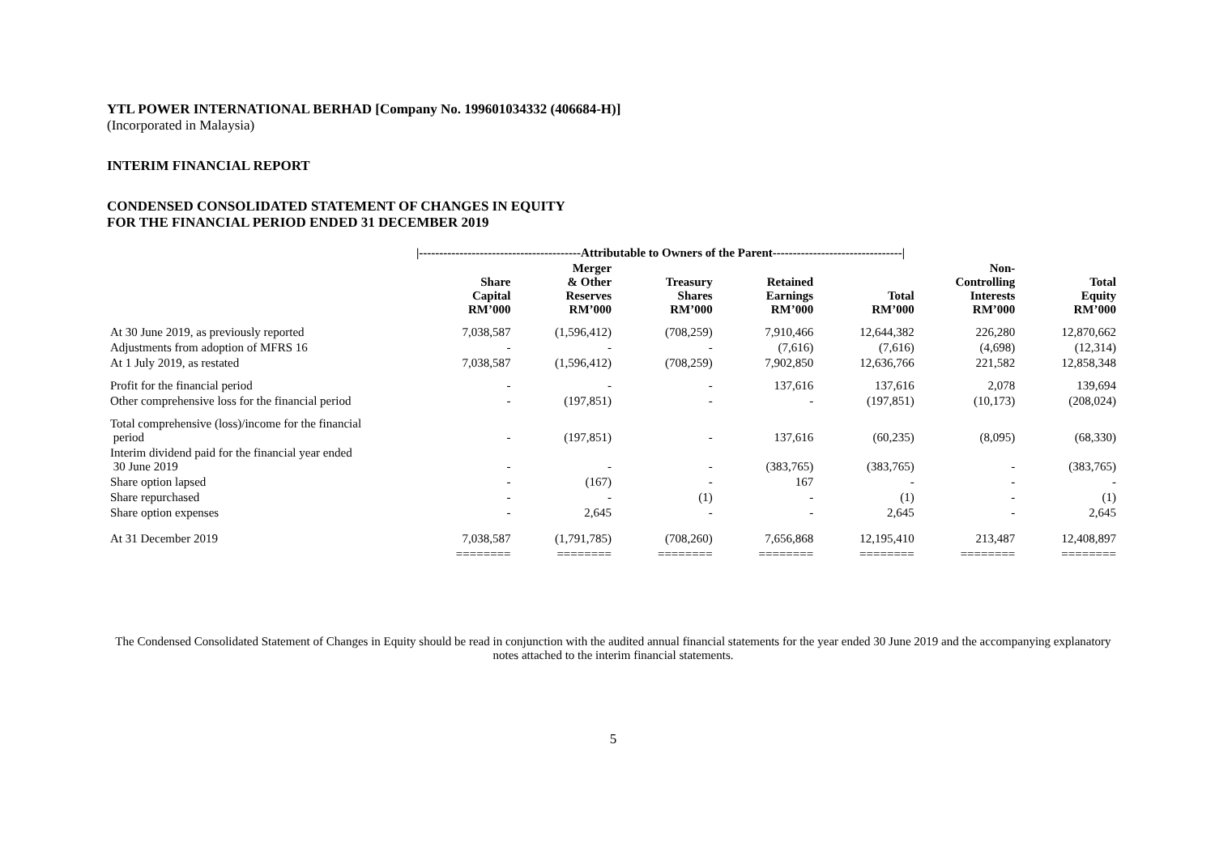YTL POWER INTERNATIONAL BERHAD [Company No. 199601034332 (406684-H)]
(Incorporated in Malaysia)
INTERIM FINANCIAL REPORT
CONDENSED CONSOLIDATED STATEMENT OF CHANGES IN EQUITY
FOR THE FINANCIAL PERIOD ENDED 31 DECEMBER 2019
| | /----------------------------------------Attributable to Owners of the Parent--------------------------------/ | | | | | | |
| --- | --- | --- | --- | --- | --- | --- | --- |
| | Share Capital RM’000 | Merger & Other Reserves RM’000 | Treasury Shares RM’000 | Retained Earnings RM’000 | Total RM’000 | Non- Controlling Interests RM’000 | Total Equity RM’000 |
| At 30 June 2019, as previously reported | 7,038,587 | (1,596,412) | (708,259) | 7,910,466 | 12,644,382 | 226,280 | 12,870,662 |
| Adjustments from adoption of MFRS 16 | - | - | - | (7,616) | (7,616) | (4,698) | (12,314) |
| At 1 July 2019, as restated | 7,038,587 | (1,596,412) | (708,259) | 7,902,850 | 12,636,766 | 221,582 | 12,858,348 |
| Profit for the financial period | - | - | - | 137,616 | 137,616 | 2,078 | 139,694 |
| Other comprehensive loss for the financial period | - | (197,851) | - | - | (197,851) | (10,173) | (208,024) |
| Total comprehensive (loss)/income for the financial period | - | (197,851) | - | 137,616 | (60,235) | (8,095) | (68,330) |
| Interim dividend paid for the financial year ended 30 June 2019 | - | - | - | (383,765) | (383,765) | - | (383,765) |
| Share option lapsed | - | (167) | - | 167 | - | - | - |
| Share repurchased | - | - | (1) | - | (1) | - | (1) |
| Share option expenses | - | 2,645 | - | - | 2,645 | - | 2,645 |
| At 31 December 2019 | 7,038,587 | (1,791,785) | (708,260) | 7,656,868 | 12,195,410 | 213,487 | 12,408,897 |
| | ======== | ======== | ======== | ======== | ======== | ======== | ======== |
The Condensed Consolidated Statement of Changes in Equity should be read in conjunction with the audited annual financial statements for the year ended 30 June 2019 and the accompanying explanatory notes attached to the interim financial statements.
5